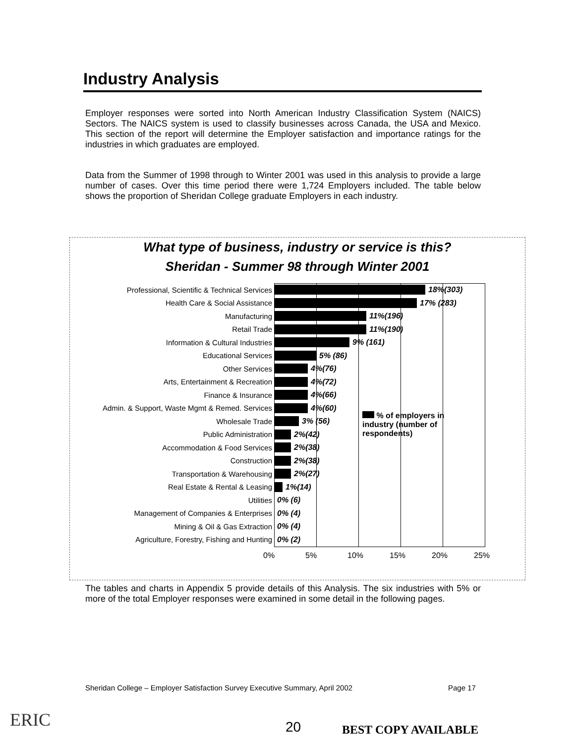Industry Analysis
Employer responses were sorted into North American Industry Classification System (NAICS) Sectors. The NAICS system is used to classify businesses across Canada, the USA and Mexico. This section of the report will determine the Employer satisfaction and importance ratings for the industries in which graduates are employed.
Data from the Summer of 1998 through to Winter 2001 was used in this analysis to provide a large number of cases. Over this time period there were 1,724 Employers included. The table below shows the proportion of Sheridan College graduate Employers in each industry.
What type of business, industry or service is this?
Sheridan - Summer 98 through Winter 2001
Professional, Scientific & Technical Services 18%(303)
Health Care & Social Assistance 17% (283)
Manufacturing 11%(196)
Retail Trade 11%(190)
Information & Cultural Industries 9% (161)
Educational Services 5% (86)
Other Services 4%(76)
Arts, Entertainment & Recreation 4%(72)
Finance & Insurance 4%(66)
Admin. & Support, Waste Mgmt & Remed. Services
4%(60)
Wholesale Trade 3% (56)
Public Administration 2%(42)
Accommodation & Food Services 2%(38)
Construction 2%(38)
Transportation & Warehousing 2%(27)
Real Estate & Rental & Leasing 1%(14)
Utilities 0% (6)
Management of Companies & Enterprises 0% (4)
Mining & Oil & Gas Extraction 0% (4)
Agriculture, Forestry, Fishing and Hunting 0% (2)
% of employers in industry (number of respondents)
0% 5% 10% 15% 20% 25%
The tables and charts in Appendix 5 provide details of this Analysis. The six industries with 5% or more of the total Employer responses were examined in some detail in the following pages.
Sheridan College – Employer Satisfaction Survey Executive Summary, April 2002
Page 17
ERIC 20 BEST COPY AVAILABLE